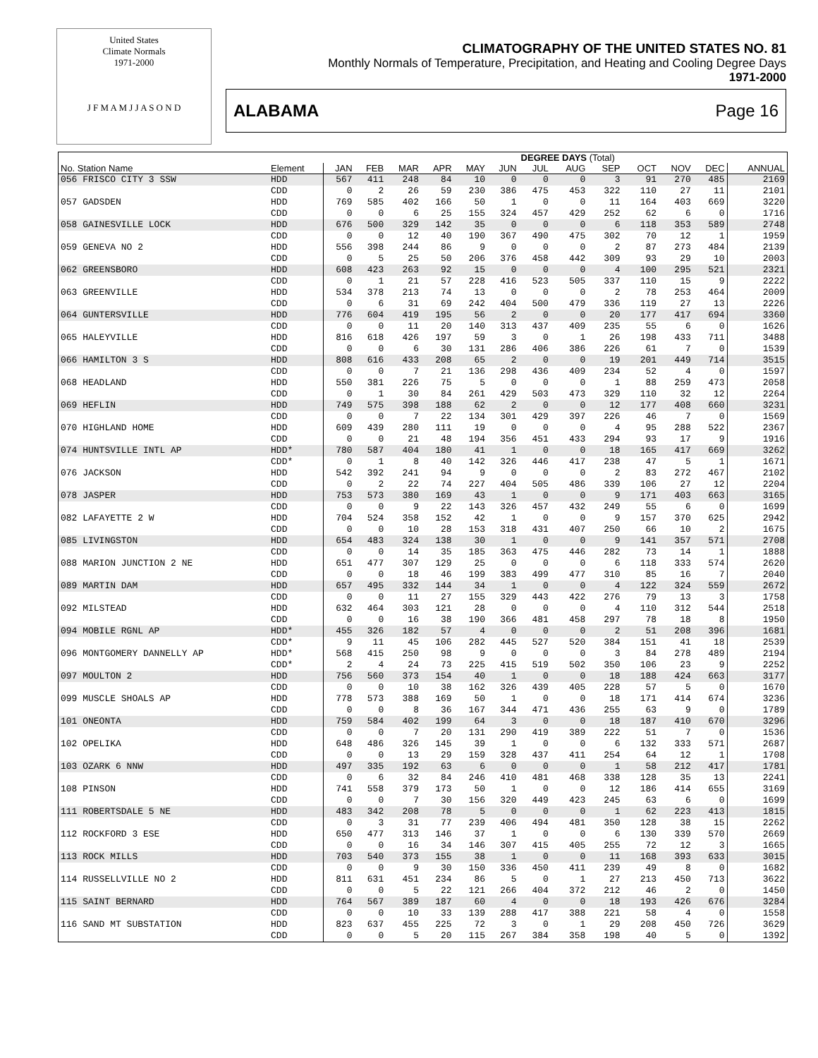United States
Climate Normals
1971-2000
J F M A M J J A S O N D
CLIMATOGRAPHY OF THE UNITED STATES NO. 81
Monthly Normals of Temperature, Precipitation, and Heating and Cooling Degree Days
1971-2000
ALABAMA Page 16
| | | | | | | | | DEGREE DAYS (Total) | | | | | | |
| --- | --- | --- | --- | --- | --- | --- | --- | --- | --- | --- | --- | --- | --- | --- |
| No. Station Name | Element | JAN | FEB | MAR | APR | MAY | JUN | JUL | AUG | SEP | OCT | NOV | DEC | ANNUAL |
| 056 FRISCO CITY 3 SSW | HDD | 567 | 411 | 248 | 84 | 10 | 0 | 0 | 0 | 3 | 91 | 270 | 485 | 2169 |
| | CDD | 0 | 2 | 26 | 59 | 230 | 386 | 475 | 453 | 322 | 110 | 27 | 11 | 2101 |
| 057 GADSDEN | HDD | 769 | 585 | 402 | 166 | 50 | 1 | 0 | 0 | 11 | 164 | 403 | 669 | 3220 |
| | CDD | 0 | 0 | 6 | 25 | 155 | 324 | 457 | 429 | 252 | 62 | 6 | 0 | 1716 |
| 058 GAINESVILLE LOCK | HDD | 676 | 500 | 329 | 142 | 35 | 0 | 0 | 0 | 6 | 118 | 353 | 589 | 2748 |
| | CDD | 0 | 0 | 12 | 40 | 190 | 367 | 490 | 475 | 302 | 70 | 12 | 1 | 1959 |
| 059 GENEVA NO 2 | HDD | 556 | 398 | 244 | 86 | 9 | 0 | 0 | 0 | 2 | 87 | 273 | 484 | 2139 |
| | CDD | 0 | 5 | 25 | 50 | 206 | 376 | 458 | 442 | 309 | 93 | 29 | 10 | 2003 |
| 062 GREENSBORO | HDD | 608 | 423 | 263 | 92 | 15 | 0 | 0 | 0 | 4 | 100 | 295 | 521 | 2321 |
| | CDD | 0 | 1 | 21 | 57 | 228 | 416 | 523 | 505 | 337 | 110 | 15 | 9 | 2222 |
| 063 GREENVILLE | HDD | 534 | 378 | 213 | 74 | 13 | 0 | 0 | 0 | 2 | 78 | 253 | 464 | 2009 |
| | CDD | 0 | 6 | 31 | 69 | 242 | 404 | 500 | 479 | 336 | 119 | 27 | 13 | 2226 |
| 064 GUNTERSVILLE | HDD | 776 | 604 | 419 | 195 | 56 | 2 | 0 | 0 | 20 | 177 | 417 | 694 | 3360 |
| | CDD | 0 | 0 | 11 | 20 | 140 | 313 | 437 | 409 | 235 | 55 | 6 | 0 | 1626 |
| 065 HALEYVILLE | HDD | 816 | 618 | 426 | 197 | 59 | 3 | 0 | 1 | 26 | 198 | 433 | 711 | 3488 |
| | CDD | 0 | 0 | 6 | 30 | 131 | 286 | 406 | 386 | 226 | 61 | 7 | 0 | 1539 |
| 066 HAMILTON 3 S | HDD | 808 | 616 | 433 | 208 | 65 | 2 | 0 | 0 | 19 | 201 | 449 | 714 | 3515 |
| | CDD | 0 | 0 | 7 | 21 | 136 | 298 | 436 | 409 | 234 | 52 | 4 | 0 | 1597 |
| 068 HEADLAND | HDD | 550 | 381 | 226 | 75 | 5 | 0 | 0 | 0 | 1 | 88 | 259 | 473 | 2058 |
| | CDD | 0 | 1 | 30 | 84 | 261 | 429 | 503 | 473 | 329 | 110 | 32 | 12 | 2264 |
| 069 HEFLIN | HDD | 749 | 575 | 398 | 188 | 62 | 2 | 0 | 0 | 12 | 177 | 408 | 660 | 3231 |
| | CDD | 0 | 0 | 7 | 22 | 134 | 301 | 429 | 397 | 226 | 46 | 7 | 0 | 1569 |
| 070 HIGHLAND HOME | HDD | 609 | 439 | 280 | 111 | 19 | 0 | 0 | 0 | 4 | 95 | 288 | 522 | 2367 |
| | CDD | 0 | 0 | 21 | 48 | 194 | 356 | 451 | 433 | 294 | 93 | 17 | 9 | 1916 |
| 074 HUNTSVILLE INTL AP | HDD* | 780 | 587 | 404 | 180 | 41 | 1 | 0 | 0 | 18 | 165 | 417 | 669 | 3262 |
| | CDD* | 0 | 1 | 8 | 40 | 142 | 326 | 446 | 417 | 238 | 47 | 5 | 1 | 1671 |
| 076 JACKSON | HDD | 542 | 392 | 241 | 94 | 9 | 0 | 0 | 0 | 2 | 83 | 272 | 467 | 2102 |
| | CDD | 0 | 2 | 22 | 74 | 227 | 404 | 505 | 486 | 339 | 106 | 27 | 12 | 2204 |
| 078 JASPER | HDD | 753 | 573 | 380 | 169 | 43 | 1 | 0 | 0 | 9 | 171 | 403 | 663 | 3165 |
| | CDD | 0 | 0 | 9 | 22 | 143 | 326 | 457 | 432 | 249 | 55 | 6 | 0 | 1699 |
| 082 LAFAYETTE 2 W | HDD | 704 | 524 | 358 | 152 | 42 | 1 | 0 | 0 | 9 | 157 | 370 | 625 | 2942 |
| | CDD | 0 | 0 | 10 | 28 | 153 | 318 | 431 | 407 | 250 | 66 | 10 | 2 | 1675 |
| 085 LIVINGSTON | HDD | 654 | 483 | 324 | 138 | 30 | 1 | 0 | 0 | 9 | 141 | 357 | 571 | 2708 |
| | CDD | 0 | 0 | 14 | 35 | 185 | 363 | 475 | 446 | 282 | 73 | 14 | 1 | 1888 |
| 088 MARION JUNCTION 2 NE | HDD | 651 | 477 | 307 | 129 | 25 | 0 | 0 | 0 | 6 | 118 | 333 | 574 | 2620 |
| | CDD | 0 | 0 | 18 | 46 | 199 | 383 | 499 | 477 | 310 | 85 | 16 | 7 | 2040 |
| 089 MARTIN DAM | HDD | 657 | 495 | 332 | 144 | 34 | 1 | 0 | 0 | 4 | 122 | 324 | 559 | 2672 |
| | CDD | 0 | 0 | 11 | 27 | 155 | 329 | 443 | 422 | 276 | 79 | 13 | 3 | 1758 |
| 092 MILSTEAD | HDD | 632 | 464 | 303 | 121 | 28 | 0 | 0 | 0 | 4 | 110 | 312 | 544 | 2518 |
| | CDD | 0 | 0 | 16 | 38 | 190 | 366 | 481 | 458 | 297 | 78 | 18 | 8 | 1950 |
| 094 MOBILE RGNL AP | HDD* | 455 | 326 | 182 | 57 | 4 | 0 | 0 | 0 | 2 | 51 | 208 | 396 | 1681 |
| | CDD* | 9 | 11 | 45 | 106 | 282 | 445 | 527 | 520 | 384 | 151 | 41 | 18 | 2539 |
| 096 MONTGOMERY DANNELLY AP | HDD* | 568 | 415 | 250 | 98 | 9 | 0 | 0 | 0 | 3 | 84 | 278 | 489 | 2194 |
| | CDD* | 2 | 4 | 24 | 73 | 225 | 415 | 519 | 502 | 350 | 106 | 23 | 9 | 2252 |
| 097 MOULTON 2 | HDD | 756 | 560 | 373 | 154 | 40 | 1 | 0 | 0 | 18 | 188 | 424 | 663 | 3177 |
| | CDD | 0 | 0 | 10 | 38 | 162 | 326 | 439 | 405 | 228 | 57 | 5 | 0 | 1670 |
| 099 MUSCLE SHOALS AP | HDD | 778 | 573 | 388 | 169 | 50 | 1 | 0 | 0 | 18 | 171 | 414 | 674 | 3236 |
| | CDD | 0 | 0 | 8 | 36 | 167 | 344 | 471 | 436 | 255 | 63 | 9 | 0 | 1789 |
| 101 ONEONTA | HDD | 759 | 584 | 402 | 199 | 64 | 3 | 0 | 0 | 18 | 187 | 410 | 670 | 3296 |
| | CDD | 0 | 0 | 7 | 20 | 131 | 290 | 419 | 389 | 222 | 51 | 7 | 0 | 1536 |
| 102 OPELIKA | HDD | 648 | 486 | 326 | 145 | 39 | 1 | 0 | 0 | 6 | 132 | 333 | 571 | 2687 |
| | CDD | 0 | 0 | 13 | 29 | 159 | 328 | 437 | 411 | 254 | 64 | 12 | 1 | 1708 |
| 103 OZARK 6 NNW | HDD | 497 | 335 | 192 | 63 | 6 | 0 | 0 | 0 | 1 | 58 | 212 | 417 | 1781 |
| | CDD | 0 | 6 | 32 | 84 | 246 | 410 | 481 | 468 | 338 | 128 | 35 | 13 | 2241 |
| 108 PINSON | HDD | 741 | 558 | 379 | 173 | 50 | 1 | 0 | 0 | 12 | 186 | 414 | 655 | 3169 |
| | CDD | 0 | 0 | 7 | 30 | 156 | 320 | 449 | 423 | 245 | 63 | 6 | 0 | 1699 |
| 111 ROBERTSDALE 5 NE | HDD | 483 | 342 | 208 | 78 | 5 | 0 | 0 | 0 | 1 | 62 | 223 | 413 | 1815 |
| | CDD | 0 | 3 | 31 | 77 | 239 | 406 | 494 | 481 | 350 | 128 | 38 | 15 | 2262 |
| 112 ROCKFORD 3 ESE | HDD | 650 | 477 | 313 | 146 | 37 | 1 | 0 | 0 | 6 | 130 | 339 | 570 | 2669 |
| | CDD | 0 | 0 | 16 | 34 | 146 | 307 | 415 | 405 | 255 | 72 | 12 | 3 | 1665 |
| 113 ROCK MILLS | HDD | 703 | 540 | 373 | 155 | 38 | 1 | 0 | 0 | 11 | 168 | 393 | 633 | 3015 |
| | CDD | 0 | 0 | 9 | 30 | 150 | 336 | 450 | 411 | 239 | 49 | 8 | 0 | 1682 |
| 114 RUSSELLVILLE NO 2 | HDD | 811 | 631 | 451 | 234 | 86 | 5 | 0 | 1 | 27 | 213 | 450 | 713 | 3622 |
| | CDD | 0 | 0 | 5 | 22 | 121 | 266 | 404 | 372 | 212 | 46 | 2 | 0 | 1450 |
| 115 SAINT BERNARD | HDD | 764 | 567 | 389 | 187 | 60 | 4 | 0 | 0 | 18 | 193 | 426 | 676 | 3284 |
| | CDD | 0 | 0 | 10 | 33 | 139 | 288 | 417 | 388 | 221 | 58 | 4 | 0 | 1558 |
| 116 SAND MT SUBSTATION | HDD | 823 | 637 | 455 | 225 | 72 | 3 | 0 | 1 | 29 | 208 | 450 | 726 | 3629 |
| | CDD | 0 | 0 | 5 | 20 | 115 | 267 | 384 | 358 | 198 | 40 | 5 | 0 | 1392 |